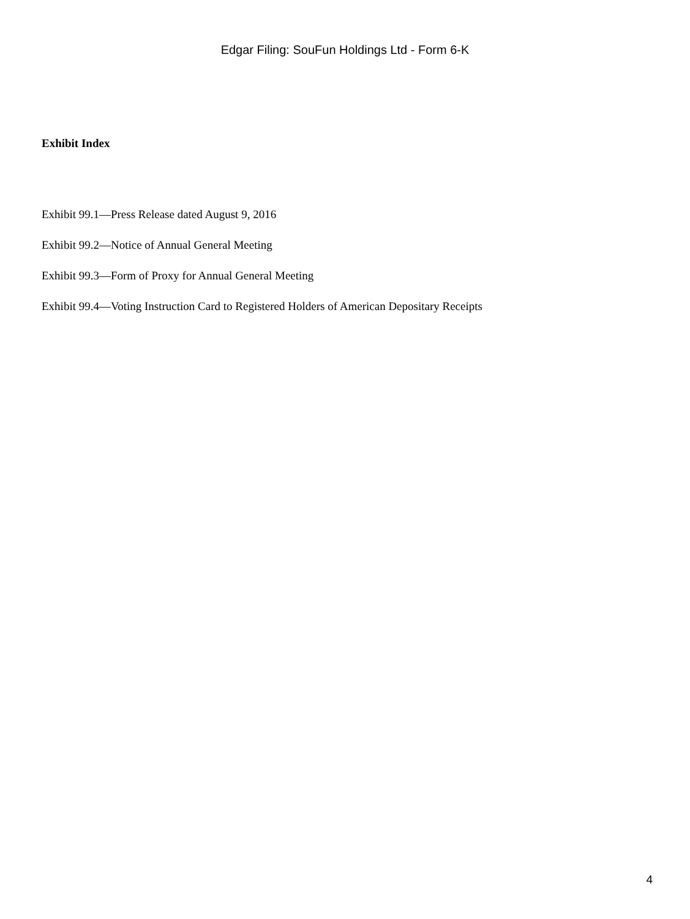Edgar Filing: SouFun Holdings Ltd - Form 6-K
Exhibit Index
Exhibit 99.1—Press Release dated August 9, 2016
Exhibit 99.2—Notice of Annual General Meeting
Exhibit 99.3—Form of Proxy for Annual General Meeting
Exhibit 99.4—Voting Instruction Card to Registered Holders of American Depositary Receipts
4